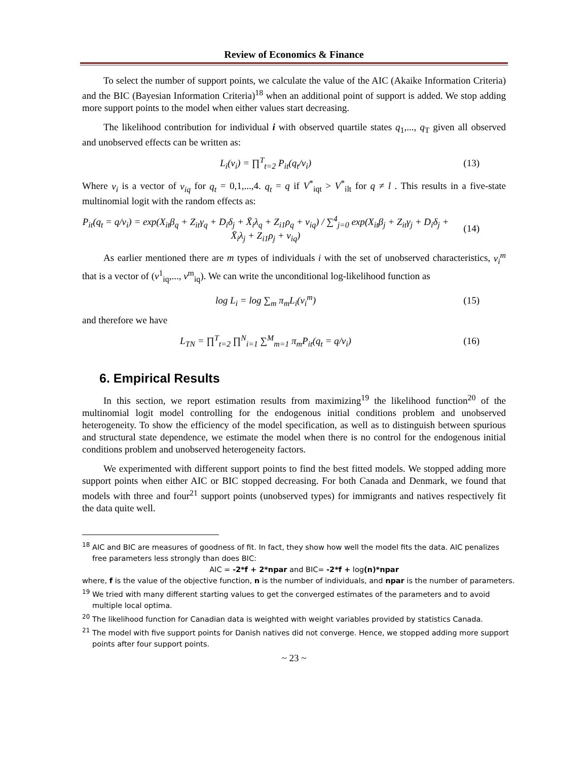Review of Economics & Finance
To select the number of support points, we calculate the value of the AIC (Akaike Information Criteria) and the BIC (Bayesian Information Criteria)<sup>18</sup> when an additional point of support is added. We stop adding more support points to the model when either values start decreasing.
The likelihood contribution for individual i with observed quartile states q<sub>1</sub>,..., q<sub>T</sub> given all observed and unobserved effects can be written as:
L<sub>i</sub>(v<sub>i</sub>) = ∏<sup>T</sup><sub>t=2</sub> P<sub>it</sub>(q<sub>t</sub>/v<sub>i</sub>) (13)
Where v<sub>i</sub> is a vector of v<sub>iq</sub> for q<sub>t</sub> = 0,1,...,4. q<sub>t</sub> = q if V<sup>*</sup><sub>iqt</sub> > V<sup>*</sup><sub>ilt</sub> for q ≠ l . This results in a five-state multinomial logit with the random effects as:
P<sub>it</sub>(q<sub>t</sub> = q/v<sub>i</sub>) = exp(X<sub>it</sub>β<sub>q</sub> + Z<sub>it</sub>γ<sub>q</sub> + D<sub>i</sub>δ<sub>j</sub> + X̄<sub>i</sub>λ<sub>q</sub> + Z<sub>i1</sub>ρ<sub>q</sub> + v<sub>iq</sub>) / ∑<sup>4</sup><sub>j=0</sub> exp(X<sub>it</sub>β<sub>j</sub> + Z<sub>it</sub>γ<sub>j</sub> + D<sub>i</sub>δ<sub>j</sub> + X̄<sub>i</sub>λ<sub>j</sub> + Z<sub>i1</sub>ρ<sub>j</sub> + v<sub>iq</sub>) (14)
As earlier mentioned there are m types of individuals i with the set of unobserved characteristics, v<sub>i</sub><sup>m</sup> that is a vector of (v<sup>1</sup><sub>iq</sub>,..., v<sup>m</sup><sub>iq</sub>). We can write the unconditional log-likelihood function as
log L<sub>i</sub> = log ∑<sub>m</sub> π<sub>m</sub>L<sub>i</sub>(v<sub>i</sub><sup>m</sup>) (15)
and therefore we have
L<sub>TN</sub> = ∏<sup>T</sup><sub>t=2</sub> ∏<sup>N</sup><sub>i=1</sub> ∑<sup>M</sup><sub>m=1</sub> π<sub>m</sub>P<sub>it</sub>(q<sub>t</sub> = q/v<sub>i</sub>) (16)
6. Empirical Results
In this section, we report estimation results from maximizing<sup>19</sup> the likelihood function<sup>20</sup> of the multinomial logit model controlling for the endogenous initial conditions problem and unobserved heterogeneity. To show the efficiency of the model specification, as well as to distinguish between spurious and structural state dependence, we estimate the model when there is no control for the endogenous initial conditions problem and unobserved heterogeneity factors.
We experimented with different support points to find the best fitted models. We stopped adding more support points when either AIC or BIC stopped decreasing. For both Canada and Denmark, we found that models with three and four<sup>21</sup> support points (unobserved types) for immigrants and natives respectively fit the data quite well.
<sup>18</sup> AIC and BIC are measures of goodness of fit. In fact, they show how well the model fits the data. AIC penalizes free parameters less strongly than does BIC:
AIC = -2*f + 2*npar and BIC= -2*f + log(n)*npar
where, f is the value of the objective function, n is the number of individuals, and npar is the number of parameters.
<sup>19</sup> We tried with many different starting values to get the converged estimates of the parameters and to avoid multiple local optima.
<sup>20</sup> The likelihood function for Canadian data is weighted with weight variables provided by statistics Canada.
<sup>21</sup> The model with five support points for Danish natives did not converge. Hence, we stopped adding more support points after four support points.
~ 23 ~